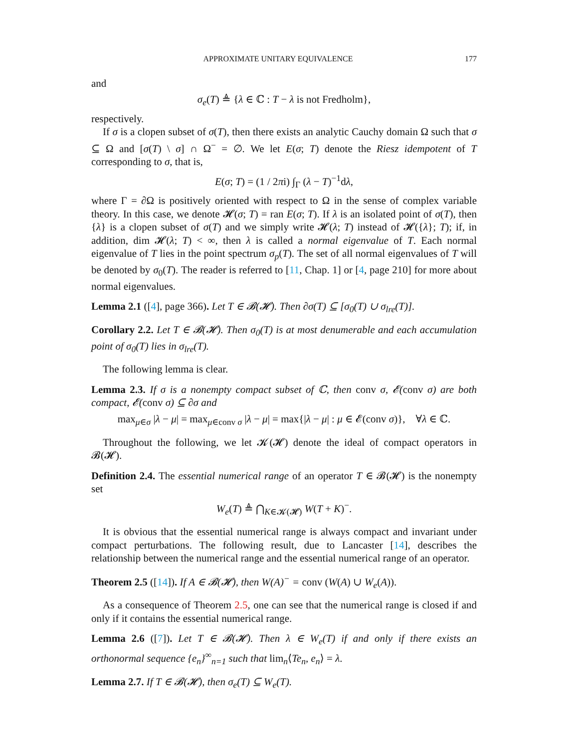APPROXIMATE UNITARY EQUIVALENCE 177
and
σ<sub>e</sub>(T) ≜ {λ ∈ ℂ : T − λ is not Fredholm},
respectively.
If σ is a clopen subset of σ(T), then there exists an analytic Cauchy domain Ω such that σ ⊆ Ω and [σ(T) \ σ] ∩ Ω<sup>−</sup> = ∅. We let E(σ; T) denote the Riesz idempotent of T corresponding to σ, that is,
E(σ; T) = (1 / 2πi) ∫<sub>Γ</sub> (λ − T)<sup>−1</sup>dλ,
where Γ = ∂Ω is positively oriented with respect to Ω in the sense of complex variable theory. In this case, we denote 𝓗(σ; T) = ran E(σ; T). If λ is an isolated point of σ(T), then {λ} is a clopen subset of σ(T) and we simply write 𝓗(λ; T) instead of 𝓗({λ}; T); if, in addition, dim 𝓗(λ; T) < ∞, then λ is called a normal eigenvalue of T. Each normal eigenvalue of T lies in the point spectrum σ<sub>p</sub>(T). The set of all normal eigenvalues of T will be denoted by σ<sub>0</sub>(T). The reader is referred to [11, Chap. 1] or [4, page 210] for more about normal eigenvalues.
Lemma 2.1 ([4], page 366). Let T ∈ 𝓑(𝓗). Then ∂σ(T) ⊆ [σ<sub>0</sub>(T) ∪ σ<sub>lre</sub>(T)].
Corollary 2.2. Let T ∈ 𝓑(𝓗). Then σ<sub>0</sub>(T) is at most denumerable and each accumulation point of σ<sub>0</sub>(T) lies in σ<sub>lre</sub>(T).
The following lemma is clear.
Lemma 2.3. If σ is a nonempty compact subset of ℂ, then conv σ, 𝓔(conv σ) are both compact, 𝓔(conv σ) ⊆ ∂σ and
max<sub>μ∈σ</sub> |λ − μ| = max<sub>μ∈conv σ</sub> |λ − μ| = max{|λ − μ| : μ ∈ 𝓔(conv σ)}, ∀λ ∈ ℂ.
Throughout the following, we let 𝓚(𝓗) denote the ideal of compact operators in 𝓑(𝓗).
Definition 2.4. The essential numerical range of an operator T ∈ 𝓑(𝓗) is the nonempty set
W<sub>e</sub>(T) ≜ ⋂<sub>K∈𝓚(𝓗)</sub> W(T + K)<sup>−</sup>.
It is obvious that the essential numerical range is always compact and invariant under compact perturbations. The following result, due to Lancaster [14], describes the relationship between the numerical range and the essential numerical range of an operator.
Theorem 2.5 ([14]). If A ∈ 𝓑(𝓗), then W(A)<sup>−</sup> = conv (W(A) ∪ W<sub>e</sub>(A)).
As a consequence of Theorem 2.5, one can see that the numerical range is closed if and only if it contains the essential numerical range.
Lemma 2.6 ([7]). Let T ∈ 𝓑(𝓗). Then λ ∈ W<sub>e</sub>(T) if and only if there exists an orthonormal sequence {e<sub>n</sub>}<sup>∞</sup><sub>n=1</sub> such that lim<sub>n</sub>⟨Te<sub>n</sub>, e<sub>n</sub>⟩ = λ.
Lemma 2.7. If T ∈ 𝓑(𝓗), then σ<sub>e</sub>(T) ⊆ W<sub>e</sub>(T).